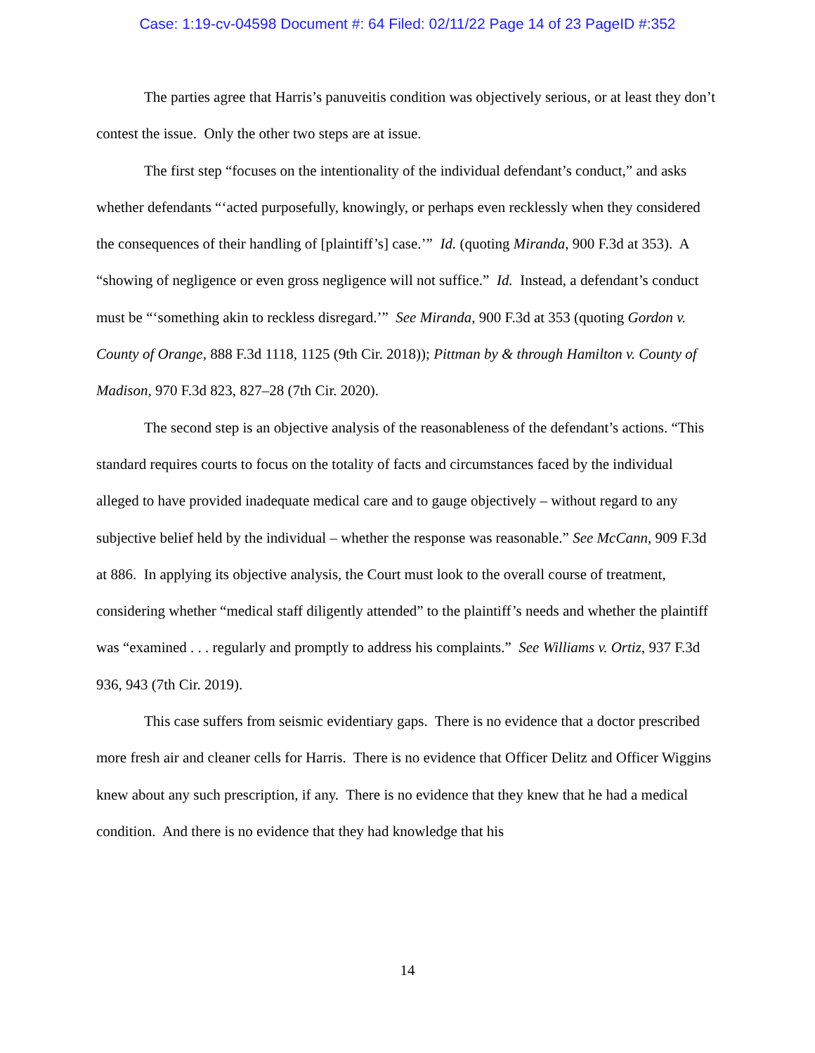Case: 1:19-cv-04598 Document #: 64 Filed: 02/11/22 Page 14 of 23 PageID #:352
The parties agree that Harris’s panuveitis condition was objectively serious, or at least they don’t contest the issue. Only the other two steps are at issue.
The first step “focuses on the intentionality of the individual defendant’s conduct,” and asks whether defendants “‘acted purposefully, knowingly, or perhaps even recklessly when they considered the consequences of their handling of [plaintiff’s] case.’” Id. (quoting Miranda, 900 F.3d at 353). A “showing of negligence or even gross negligence will not suffice.” Id. Instead, a defendant’s conduct must be “‘something akin to reckless disregard.’” See Miranda, 900 F.3d at 353 (quoting Gordon v. County of Orange, 888 F.3d 1118, 1125 (9th Cir. 2018)); Pittman by & through Hamilton v. County of Madison, 970 F.3d 823, 827–28 (7th Cir. 2020).
The second step is an objective analysis of the reasonableness of the defendant’s actions. “This standard requires courts to focus on the totality of facts and circumstances faced by the individual alleged to have provided inadequate medical care and to gauge objectively – without regard to any subjective belief held by the individual – whether the response was reasonable.” See McCann, 909 F.3d at 886. In applying its objective analysis, the Court must look to the overall course of treatment, considering whether “medical staff diligently attended” to the plaintiff’s needs and whether the plaintiff was “examined . . . regularly and promptly to address his complaints.” See Williams v. Ortiz, 937 F.3d 936, 943 (7th Cir. 2019).
This case suffers from seismic evidentiary gaps. There is no evidence that a doctor prescribed more fresh air and cleaner cells for Harris. There is no evidence that Officer Delitz and Officer Wiggins knew about any such prescription, if any. There is no evidence that they knew that he had a medical condition. And there is no evidence that they had knowledge that his
14